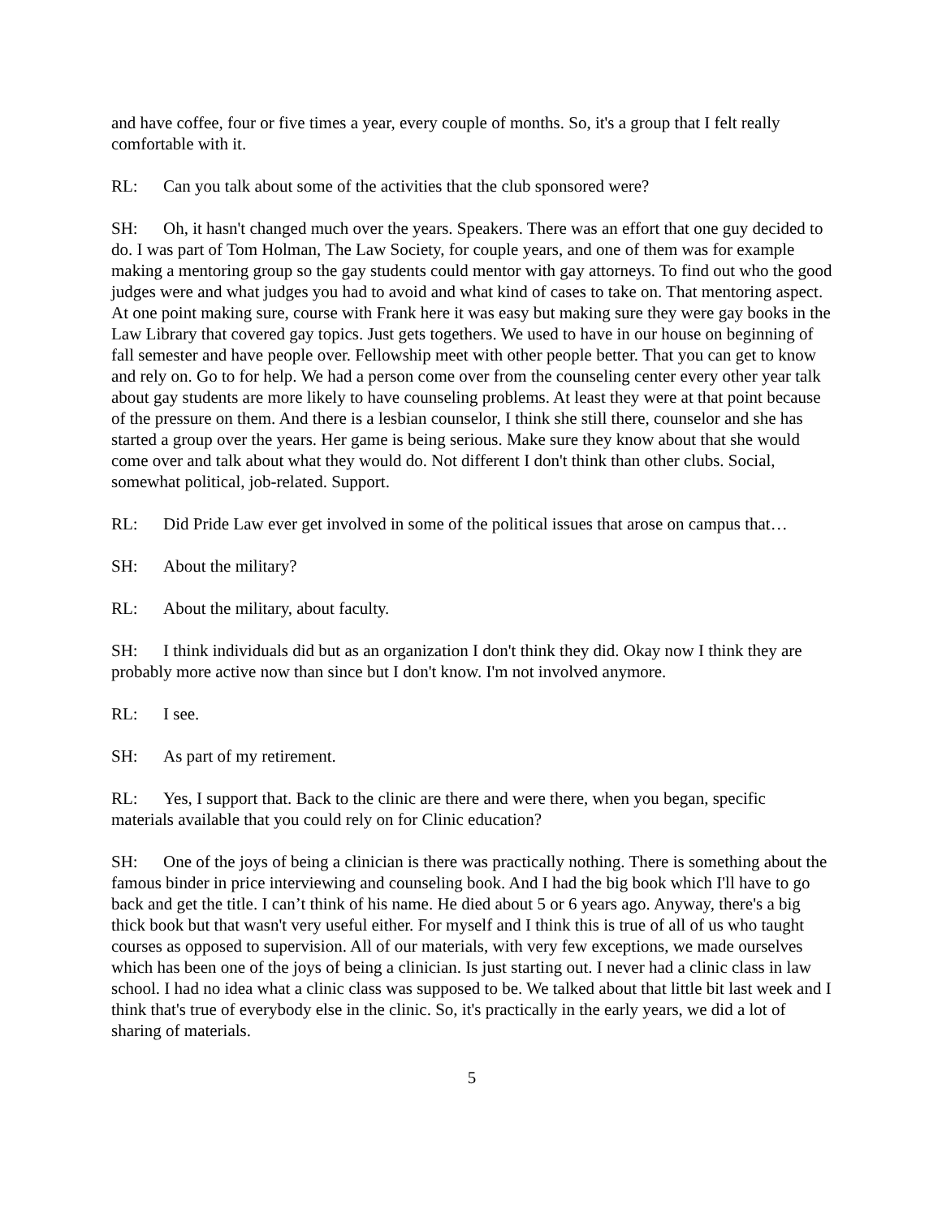and have coffee, four or five times a year, every couple of months. So, it's a group that I felt really comfortable with it.
RL: Can you talk about some of the activities that the club sponsored were?
SH: Oh, it hasn't changed much over the years. Speakers. There was an effort that one guy decided to do. I was part of Tom Holman, The Law Society, for couple years, and one of them was for example making a mentoring group so the gay students could mentor with gay attorneys. To find out who the good judges were and what judges you had to avoid and what kind of cases to take on. That mentoring aspect. At one point making sure, course with Frank here it was easy but making sure they were gay books in the Law Library that covered gay topics. Just gets togethers. We used to have in our house on beginning of fall semester and have people over. Fellowship meet with other people better. That you can get to know and rely on. Go to for help. We had a person come over from the counseling center every other year talk about gay students are more likely to have counseling problems. At least they were at that point because of the pressure on them. And there is a lesbian counselor, I think she still there, counselor and she has started a group over the years. Her game is being serious. Make sure they know about that she would come over and talk about what they would do. Not different I don't think than other clubs. Social, somewhat political, job-related. Support.
RL: Did Pride Law ever get involved in some of the political issues that arose on campus that…
SH: About the military?
RL: About the military, about faculty.
SH: I think individuals did but as an organization I don't think they did. Okay now I think they are probably more active now than since but I don't know. I'm not involved anymore.
RL: I see.
SH: As part of my retirement.
RL: Yes, I support that. Back to the clinic are there and were there, when you began, specific materials available that you could rely on for Clinic education?
SH: One of the joys of being a clinician is there was practically nothing. There is something about the famous binder in price interviewing and counseling book. And I had the big book which I'll have to go back and get the title. I can’t think of his name. He died about 5 or 6 years ago. Anyway, there's a big thick book but that wasn't very useful either. For myself and I think this is true of all of us who taught courses as opposed to supervision. All of our materials, with very few exceptions, we made ourselves which has been one of the joys of being a clinician. Is just starting out. I never had a clinic class in law school. I had no idea what a clinic class was supposed to be. We talked about that little bit last week and I think that's true of everybody else in the clinic. So, it's practically in the early years, we did a lot of sharing of materials.
5